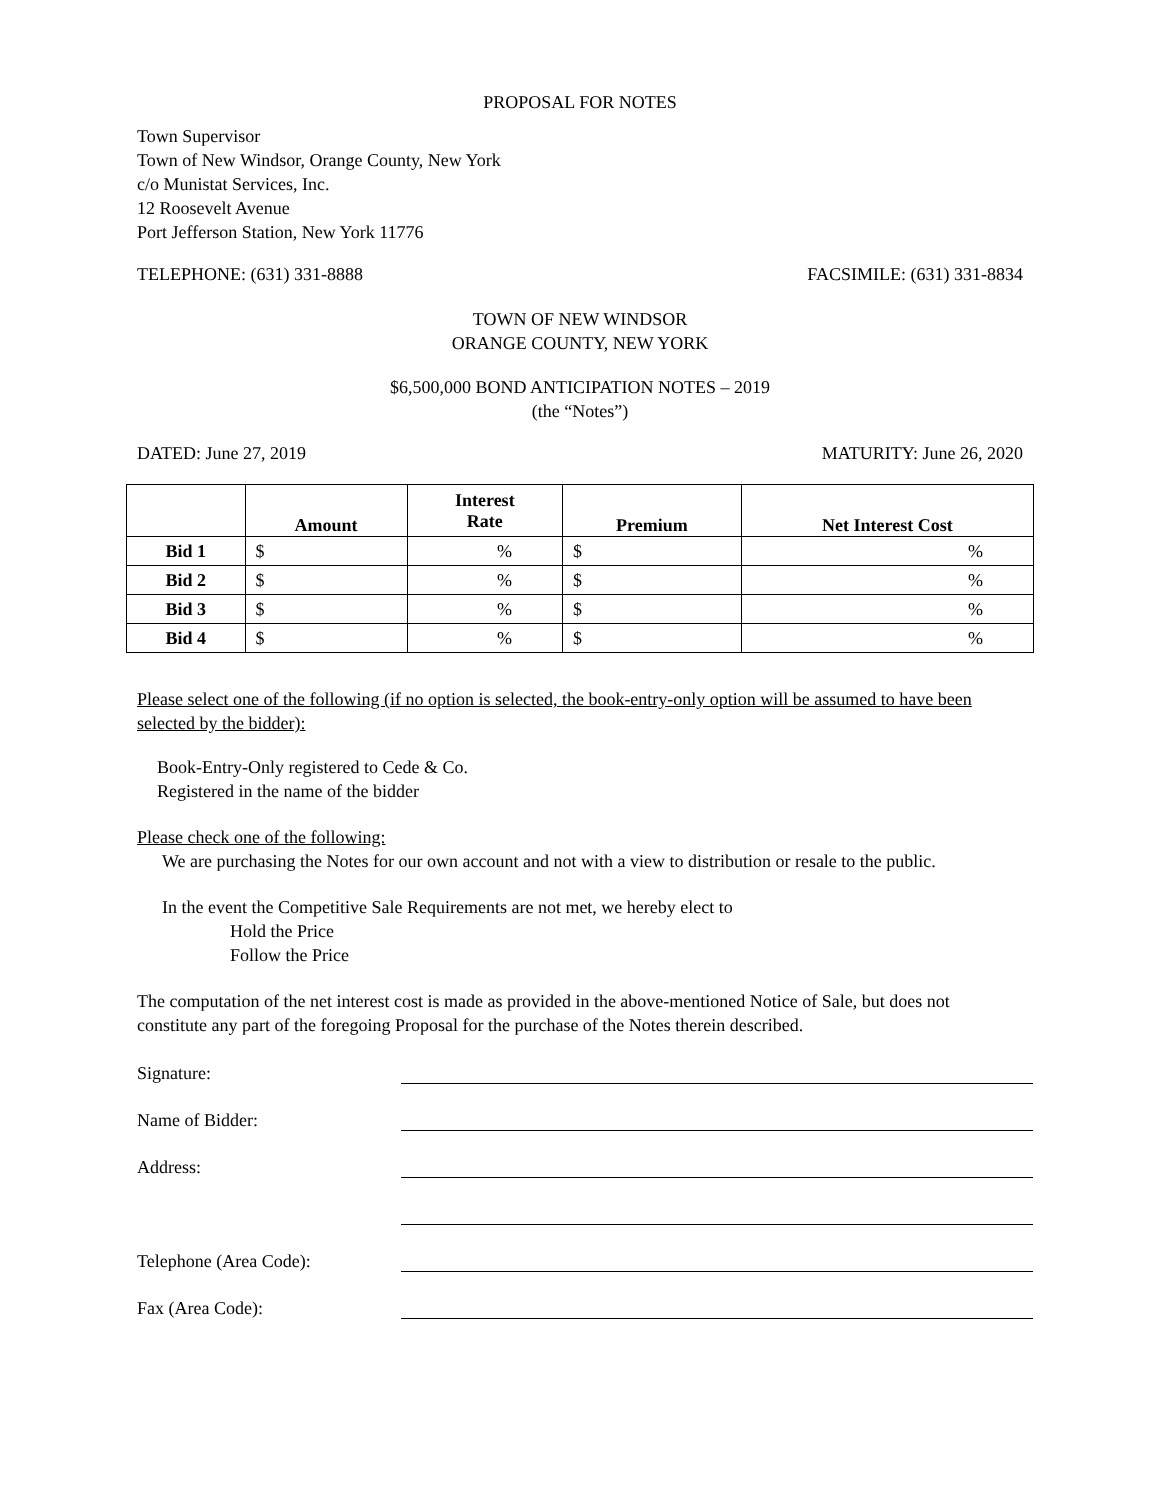PROPOSAL FOR NOTES
Town Supervisor
Town of New Windsor, Orange County, New York
c/o Munistat Services, Inc.
12 Roosevelt Avenue
Port Jefferson Station, New York 11776
TELEPHONE: (631) 331-8888 FACSIMILE: (631) 331-8834
TOWN OF NEW WINDSOR
ORANGE COUNTY, NEW YORK
$6,500,000 BOND ANTICIPATION NOTES – 2019
(the “Notes”)
DATED: June 27, 2019 MATURITY: June 26, 2020
| | Amount | Interest Rate | Premium | Net Interest Cost |
| --- | --- | --- | --- | --- |
| Bid 1 | $ | % | $ | % |
| Bid 2 | $ | % | $ | % |
| Bid 3 | $ | % | $ | % |
| Bid 4 | $ | % | $ | % |
Please select one of the following (if no option is selected, the book-entry-only option will be assumed to have been selected by the bidder):
Book-Entry-Only registered to Cede & Co.
Registered in the name of the bidder
Please check one of the following:
We are purchasing the Notes for our own account and not with a view to distribution or resale to the public.
In the event the Competitive Sale Requirements are not met, we hereby elect to
Hold the Price
Follow the Price
The computation of the net interest cost is made as provided in the above-mentioned Notice of Sale, but does not constitute any part of the foregoing Proposal for the purchase of the Notes therein described.
Signature:
Name of Bidder:
Address:
Telephone (Area Code):
Fax (Area Code):